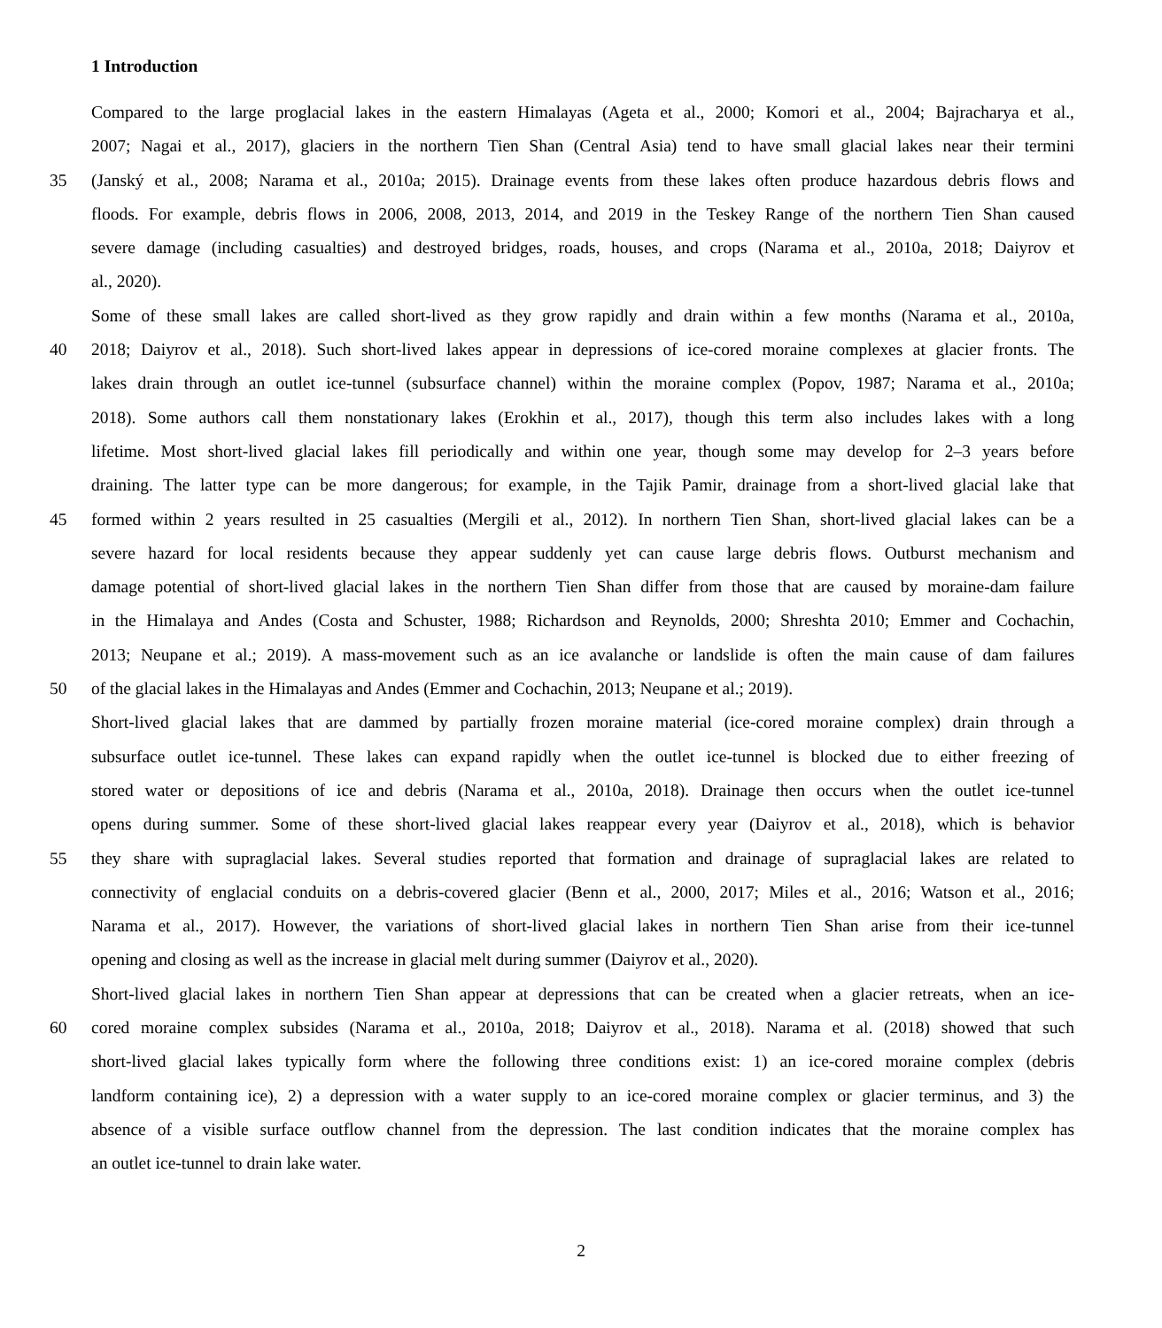1 Introduction
Compared to the large proglacial lakes in the eastern Himalayas (Ageta et al., 2000; Komori et al., 2004; Bajracharya et al.,
2007; Nagai et al., 2017), glaciers in the northern Tien Shan (Central Asia) tend to have small glacial lakes near their termini
35 (Janský et al., 2008; Narama et al., 2010a; 2015). Drainage events from these lakes often produce hazardous debris flows and
floods. For example, debris flows in 2006, 2008, 2013, 2014, and 2019 in the Teskey Range of the northern Tien Shan caused
severe damage (including casualties) and destroyed bridges, roads, houses, and crops (Narama et al., 2010a, 2018; Daiyrov et
al., 2020).
Some of these small lakes are called short-lived as they grow rapidly and drain within a few months (Narama et al., 2010a,
40 2018; Daiyrov et al., 2018). Such short-lived lakes appear in depressions of ice-cored moraine complexes at glacier fronts. The
lakes drain through an outlet ice-tunnel (subsurface channel) within the moraine complex (Popov, 1987; Narama et al., 2010a;
2018). Some authors call them nonstationary lakes (Erokhin et al., 2017), though this term also includes lakes with a long
lifetime. Most short-lived glacial lakes fill periodically and within one year, though some may develop for 2–3 years before
draining. The latter type can be more dangerous; for example, in the Tajik Pamir, drainage from a short-lived glacial lake that
45 formed within 2 years resulted in 25 casualties (Mergili et al., 2012). In northern Tien Shan, short-lived glacial lakes can be a
severe hazard for local residents because they appear suddenly yet can cause large debris flows. Outburst mechanism and
damage potential of short-lived glacial lakes in the northern Tien Shan differ from those that are caused by moraine-dam failure
in the Himalaya and Andes (Costa and Schuster, 1988; Richardson and Reynolds, 2000; Shreshta 2010; Emmer and Cochachin,
2013; Neupane et al.; 2019). A mass-movement such as an ice avalanche or landslide is often the main cause of dam failures
50 of the glacial lakes in the Himalayas and Andes (Emmer and Cochachin, 2013; Neupane et al.; 2019).
Short-lived glacial lakes that are dammed by partially frozen moraine material (ice-cored moraine complex) drain through a
subsurface outlet ice-tunnel. These lakes can expand rapidly when the outlet ice-tunnel is blocked due to either freezing of
stored water or depositions of ice and debris (Narama et al., 2010a, 2018). Drainage then occurs when the outlet ice-tunnel
opens during summer. Some of these short-lived glacial lakes reappear every year (Daiyrov et al., 2018), which is behavior
55 they share with supraglacial lakes. Several studies reported that formation and drainage of supraglacial lakes are related to
connectivity of englacial conduits on a debris-covered glacier (Benn et al., 2000, 2017; Miles et al., 2016; Watson et al., 2016;
Narama et al., 2017). However, the variations of short-lived glacial lakes in northern Tien Shan arise from their ice-tunnel
opening and closing as well as the increase in glacial melt during summer (Daiyrov et al., 2020).
Short-lived glacial lakes in northern Tien Shan appear at depressions that can be created when a glacier retreats, when an ice-
60 cored moraine complex subsides (Narama et al., 2010a, 2018; Daiyrov et al., 2018). Narama et al. (2018) showed that such
short-lived glacial lakes typically form where the following three conditions exist: 1) an ice-cored moraine complex (debris
landform containing ice), 2) a depression with a water supply to an ice-cored moraine complex or glacier terminus, and 3) the
absence of a visible surface outflow channel from the depression. The last condition indicates that the moraine complex has
an outlet ice-tunnel to drain lake water.
2